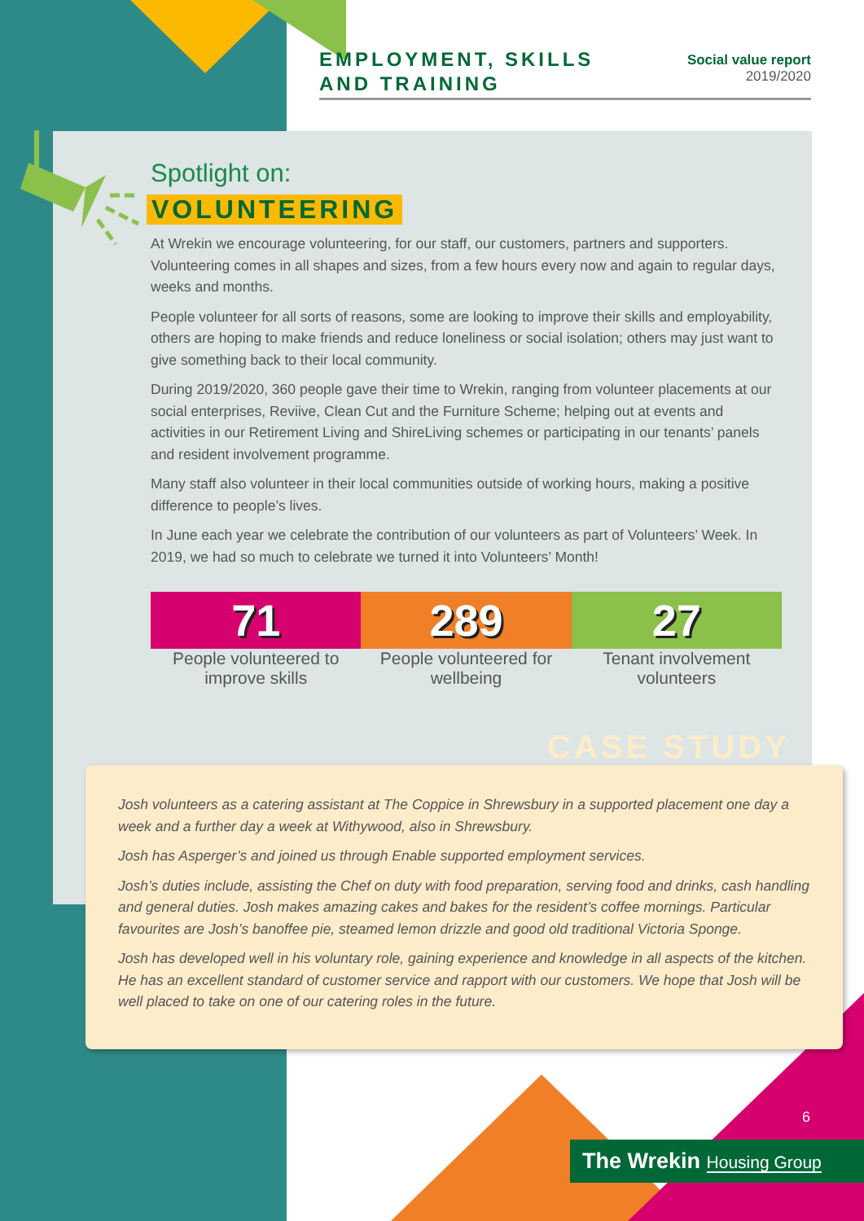EMPLOYMENT, SKILLS
AND TRAINING
Social value report
2019/2020
Spotlight on:
VOLUNTEERING
At Wrekin we encourage volunteering, for our staff, our customers, partners and supporters. Volunteering comes in all shapes and sizes, from a few hours every now and again to regular days, weeks and months.
People volunteer for all sorts of reasons, some are looking to improve their skills and employability, others are hoping to make friends and reduce loneliness or social isolation; others may just want to give something back to their local community.
During 2019/2020, 360 people gave their time to Wrekin, ranging from volunteer placements at our social enterprises, Reviive, Clean Cut and the Furniture Scheme; helping out at events and activities in our Retirement Living and ShireLiving schemes or participating in our tenants’ panels and resident involvement programme.
Many staff also volunteer in their local communities outside of working hours, making a positive difference to people’s lives.
In June each year we celebrate the contribution of our volunteers as part of Volunteers’ Week. In 2019, we had so much to celebrate we turned it into Volunteers’ Month!
71
People volunteered to improve skills
289
People volunteered for wellbeing
27
Tenant involvement volunteers
CASE STUDY
Josh volunteers as a catering assistant at The Coppice in Shrewsbury in a supported placement one day a week and a further day a week at Withywood, also in Shrewsbury.
Josh has Asperger’s and joined us through Enable supported employment services.
Josh’s duties include, assisting the Chef on duty with food preparation, serving food and drinks, cash handling and general duties. Josh makes amazing cakes and bakes for the resident’s coffee mornings. Particular favourites are Josh’s banoffee pie, steamed lemon drizzle and good old traditional Victoria Sponge.
Josh has developed well in his voluntary role, gaining experience and knowledge in all aspects of the kitchen. He has an excellent standard of customer service and rapport with our customers. We hope that Josh will be well placed to take on one of our catering roles in the future.
6
The Wrekin Housing Group